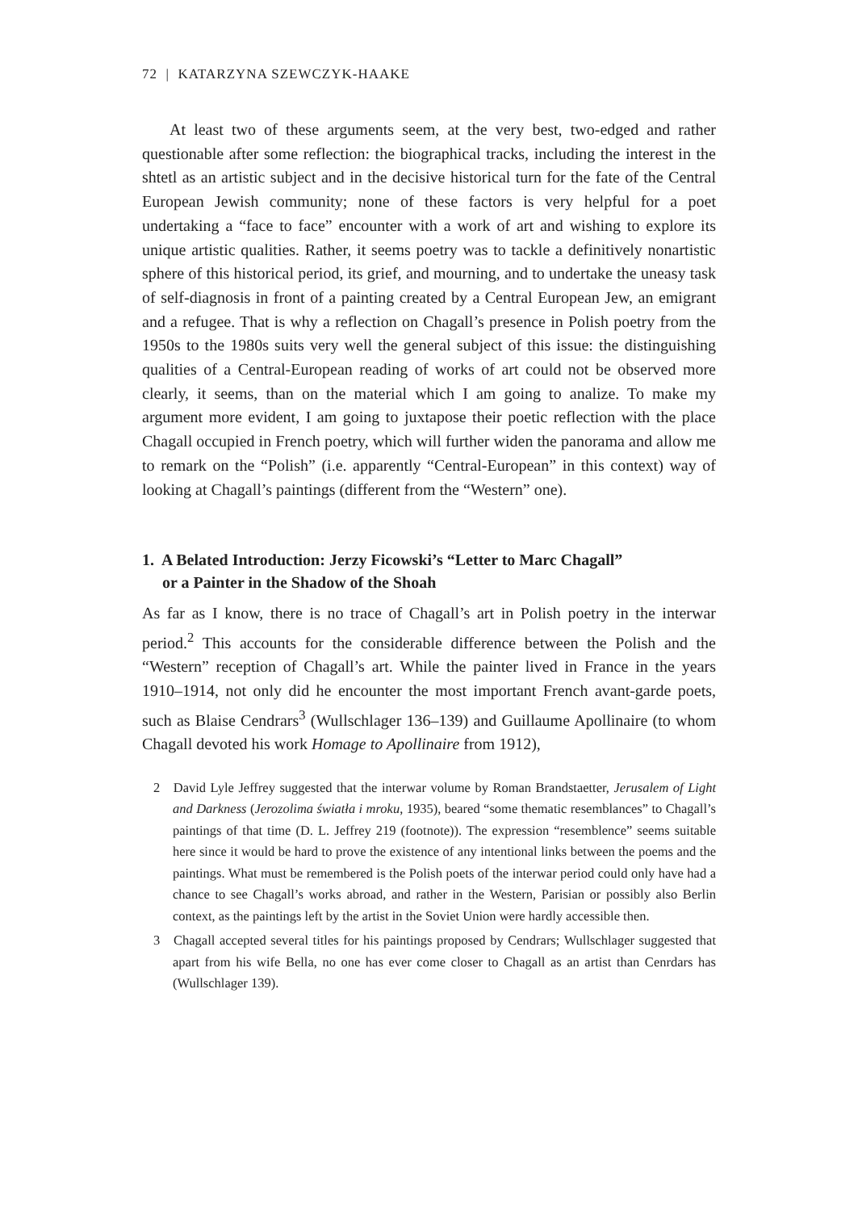72 | KATARZYNA SZEWCZYK-HAAKE
At least two of these arguments seem, at the very best, two-edged and rather questionable after some reflection: the biographical tracks, including the interest in the shtetl as an artistic subject and in the decisive historical turn for the fate of the Central European Jewish community; none of these factors is very helpful for a poet undertaking a “face to face” encounter with a work of art and wishing to explore its unique artistic qualities. Rather, it seems poetry was to tackle a definitively nonartistic sphere of this historical period, its grief, and mourning, and to undertake the uneasy task of self-diagnosis in front of a painting created by a Central European Jew, an emigrant and a refugee. That is why a reflection on Chagall’s presence in Polish poetry from the 1950s to the 1980s suits very well the general subject of this issue: the distinguishing qualities of a Central-European reading of works of art could not be observed more clearly, it seems, than on the material which I am going to analize. To make my argument more evident, I am going to juxtapose their poetic reflection with the place Chagall occupied in French poetry, which will further widen the panorama and allow me to remark on the “Polish” (i.e. apparently “Central-European” in this context) way of looking at Chagall’s paintings (different from the “Western” one).
1. A Belated Introduction: Jerzy Ficowski’s “Letter to Marc Chagall”
or a Painter in the Shadow of the Shoah
As far as I know, there is no trace of Chagall’s art in Polish poetry in the interwar period.<sup>2</sup> This accounts for the considerable difference between the Polish and the “Western” reception of Chagall’s art. While the painter lived in France in the years 1910–1914, not only did he encounter the most important French avant-garde poets, such as Blaise Cendrars<sup>3</sup> (Wullschlager 136–139) and Guillaume Apollinaire (to whom Chagall devoted his work Homage to Apollinaire from 1912),
2 David Lyle Jeffrey suggested that the interwar volume by Roman Brandstaetter, Jerusalem of Light and Darkness (Jerozolima światła i mroku, 1935), beared “some thematic resemblances” to Chagall’s paintings of that time (D. L. Jeffrey 219 (footnote)). The expression “resemblence” seems suitable here since it would be hard to prove the existence of any intentional links between the poems and the paintings. What must be remembered is the Polish poets of the interwar period could only have had a chance to see Chagall’s works abroad, and rather in the Western, Parisian or possibly also Berlin context, as the paintings left by the artist in the Soviet Union were hardly accessible then.
3 Chagall accepted several titles for his paintings proposed by Cendrars; Wullschlager suggested that apart from his wife Bella, no one has ever come closer to Chagall as an artist than Cenrdars has (Wullschlager 139).